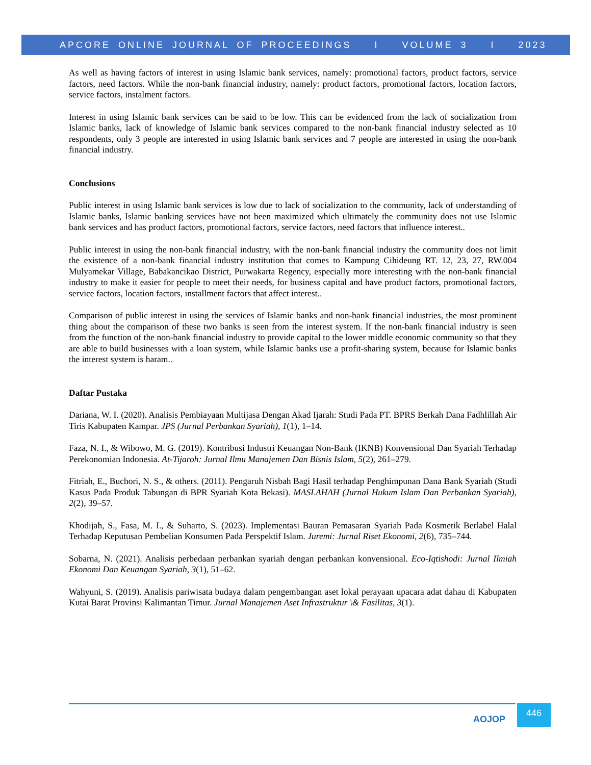APCORE ONLINE JOURNAL OF PROCEEDINGS I VOLUME 3 I 2023
As well as having factors of interest in using Islamic bank services, namely: promotional factors, product factors, service factors, need factors. While the non-bank financial industry, namely: product factors, promotional factors, location factors, service factors, instalment factors.
Interest in using Islamic bank services can be said to be low. This can be evidenced from the lack of socialization from Islamic banks, lack of knowledge of Islamic bank services compared to the non-bank financial industry selected as 10 respondents, only 3 people are interested in using Islamic bank services and 7 people are interested in using the non-bank financial industry.
Conclusions
Public interest in using Islamic bank services is low due to lack of socialization to the community, lack of understanding of Islamic banks, Islamic banking services have not been maximized which ultimately the community does not use Islamic bank services and has product factors, promotional factors, service factors, need factors that influence interest..
Public interest in using the non-bank financial industry, with the non-bank financial industry the community does not limit the existence of a non-bank financial industry institution that comes to Kampung Cihideung RT. 12, 23, 27, RW.004 Mulyamekar Village, Babakancikao District, Purwakarta Regency, especially more interesting with the non-bank financial industry to make it easier for people to meet their needs, for business capital and have product factors, promotional factors, service factors, location factors, installment factors that affect interest..
Comparison of public interest in using the services of Islamic banks and non-bank financial industries, the most prominent thing about the comparison of these two banks is seen from the interest system. If the non-bank financial industry is seen from the function of the non-bank financial industry to provide capital to the lower middle economic community so that they are able to build businesses with a loan system, while Islamic banks use a profit-sharing system, because for Islamic banks the interest system is haram..
Daftar Pustaka
Dariana, W. I. (2020). Analisis Pembiayaan Multijasa Dengan Akad Ijarah: Studi Pada PT. BPRS Berkah Dana Fadhlillah Air Tiris Kabupaten Kampar. JPS (Jurnal Perbankan Syariah), 1(1), 1–14.
Faza, N. I., & Wibowo, M. G. (2019). Kontribusi Industri Keuangan Non-Bank (IKNB) Konvensional Dan Syariah Terhadap Perekonomian Indonesia. At-Tijaroh: Jurnal Ilmu Manajemen Dan Bisnis Islam, 5(2), 261–279.
Fitriah, E., Buchori, N. S., & others. (2011). Pengaruh Nisbah Bagi Hasil terhadap Penghimpunan Dana Bank Syariah (Studi Kasus Pada Produk Tabungan di BPR Syariah Kota Bekasi). MASLAHAH (Jurnal Hukum Islam Dan Perbankan Syariah), 2(2), 39–57.
Khodijah, S., Fasa, M. I., & Suharto, S. (2023). Implementasi Bauran Pemasaran Syariah Pada Kosmetik Berlabel Halal Terhadap Keputusan Pembelian Konsumen Pada Perspektif Islam. Juremi: Jurnal Riset Ekonomi, 2(6), 735–744.
Sobarna, N. (2021). Analisis perbedaan perbankan syariah dengan perbankan konvensional. Eco-Iqtishodi: Jurnal Ilmiah Ekonomi Dan Keuangan Syariah, 3(1), 51–62.
Wahyuni, S. (2019). Analisis pariwisata budaya dalam pengembangan aset lokal perayaan upacara adat dahau di Kabupaten Kutai Barat Provinsi Kalimantan Timur. Jurnal Manajemen Aset Infrastruktur \& Fasilitas, 3(1).
AOJOP
446